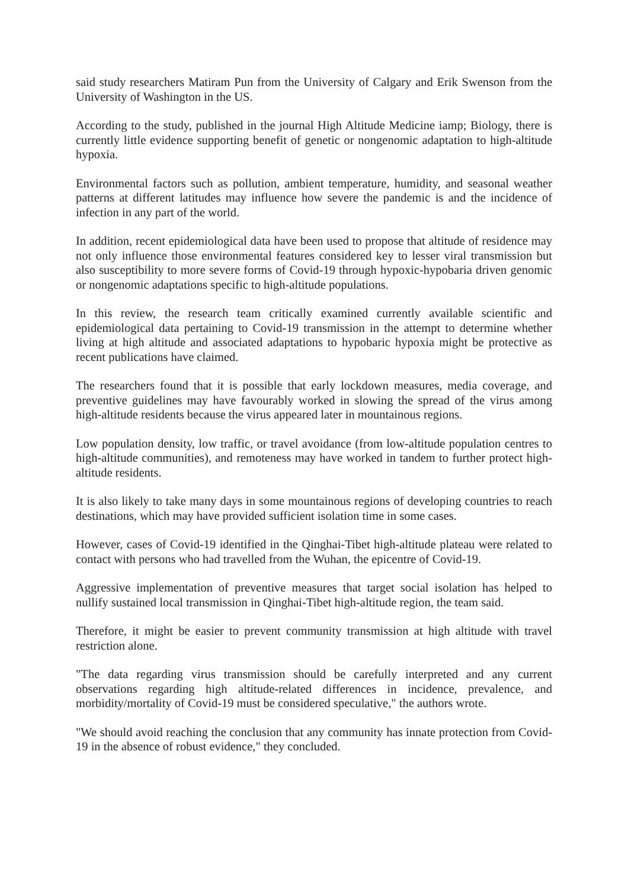said study researchers Matiram Pun from the University of Calgary and Erik Swenson from the University of Washington in the US.
According to the study, published in the journal High Altitude Medicine iamp; Biology, there is currently little evidence supporting benefit of genetic or nongenomic adaptation to high-altitude hypoxia.
Environmental factors such as pollution, ambient temperature, humidity, and seasonal weather patterns at different latitudes may influence how severe the pandemic is and the incidence of infection in any part of the world.
In addition, recent epidemiological data have been used to propose that altitude of residence may not only influence those environmental features considered key to lesser viral transmission but also susceptibility to more severe forms of Covid-19 through hypoxic-hypobaria driven genomic or nongenomic adaptations specific to high-altitude populations.
In this review, the research team critically examined currently available scientific and epidemiological data pertaining to Covid-19 transmission in the attempt to determine whether living at high altitude and associated adaptations to hypobaric hypoxia might be protective as recent publications have claimed.
The researchers found that it is possible that early lockdown measures, media coverage, and preventive guidelines may have favourably worked in slowing the spread of the virus among high-altitude residents because the virus appeared later in mountainous regions.
Low population density, low traffic, or travel avoidance (from low-altitude population centres to high-altitude communities), and remoteness may have worked in tandem to further protect high-altitude residents.
It is also likely to take many days in some mountainous regions of developing countries to reach destinations, which may have provided sufficient isolation time in some cases.
However, cases of Covid-19 identified in the Qinghai-Tibet high-altitude plateau were related to contact with persons who had travelled from the Wuhan, the epicentre of Covid-19.
Aggressive implementation of preventive measures that target social isolation has helped to nullify sustained local transmission in Qinghai-Tibet high-altitude region, the team said.
Therefore, it might be easier to prevent community transmission at high altitude with travel restriction alone.
"The data regarding virus transmission should be carefully interpreted and any current observations regarding high altitude-related differences in incidence, prevalence, and morbidity/mortality of Covid-19 must be considered speculative," the authors wrote.
"We should avoid reaching the conclusion that any community has innate protection from Covid-19 in the absence of robust evidence," they concluded.